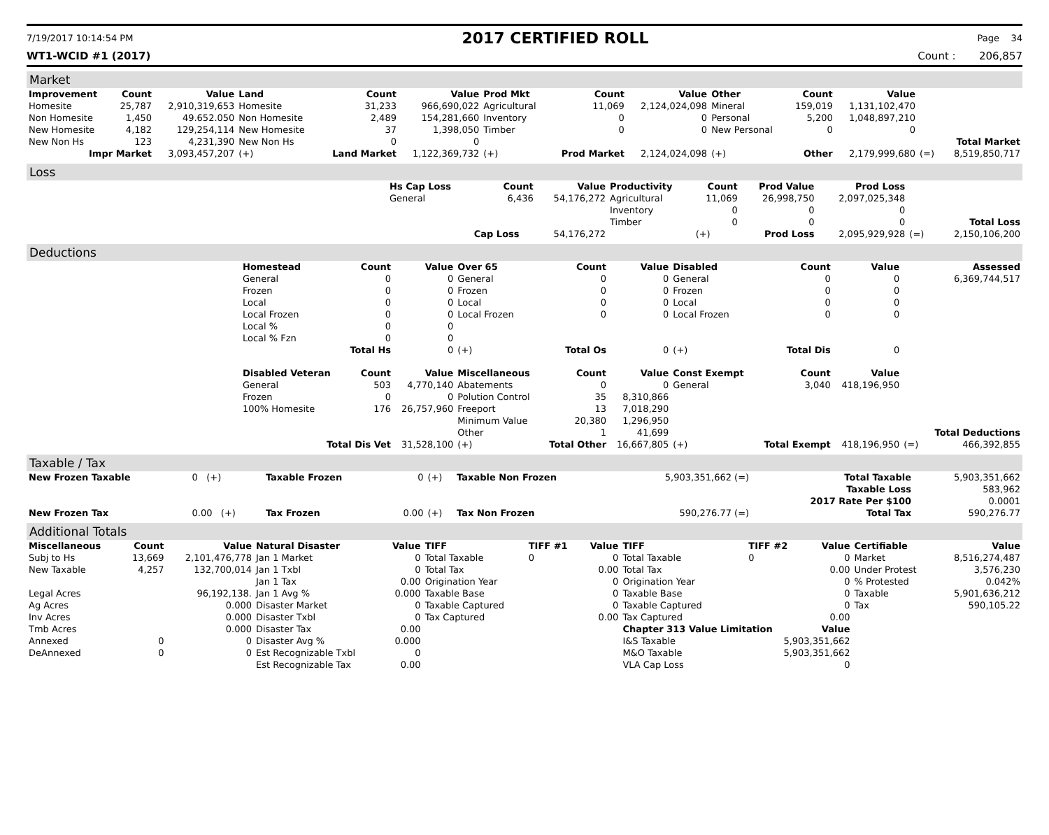7/19/2017 10:14:54 PM 2017 CERTIFIED ROLL Page 34
WT1-WCID #1 (2017) Count : 206,857
Market
| Improvement | Count | Value | Land | Count | Value | Prod Mkt | Count | Value | Other | Count | Value | | |
| --- | --- | --- | --- | --- | --- | --- | --- | --- | --- | --- | --- | --- | --- |
| Homesite | 25,787 | 2,910,319,653 | Homesite | 31,233 | 966,690,022 | Agricultural | 11,069 | 2,124,024,098 | Mineral | 159,019 | 1,131,102,470 | | |
| Non Homesite | 1,450 | 49.652.050 | Non Homesite | 2,489 | 154,281,660 | Inventory | 0 | 0 | Personal | 5,200 | 1,048,897,210 | | |
| New Homesite | 4,182 | 129,254,114 | New Homesite | 37 | 1,398,050 | Timber | 0 | 0 | New Personal | 0 | 0 | | |
| New Non Hs | 123 | 4,231,390 | New Non Hs | 0 | 0 | | | | | | | | Total Market |
| Impr Market | | 3,093,457,207 | (+) | Land Market | 1,122,369,732 | (+) | Prod Market | 2,124,024,098 | (+) | Other | 2,179,999,680 | (=) | 8,519,850,717 |
Loss
| | Hs Cap Loss | Count | Value | Productivity | Count | Prod Value | Prod Loss | | |
| | General | 6,436 | 54,176,272 | Agricultural | 11,069 | 26,998,750 | 2,097,025,348 | | |
| | | | | Inventory | 0 | 0 | 0 | | |
| | | | | Timber | 0 | 0 | 0 | | Total Loss |
| | | Cap Loss | 54,176,272 | | (+) | Prod Loss | 2,095,929,928 | (=) | 2,150,106,200 |
Deductions
| | Homestead | Count | Value | Over 65 | Count | Value | Disabled | Count | Value | | Assessed |
| | General | 0 | 0 | General | 0 | 0 | General | 0 | 0 | | 6,369,744,517 |
| | Frozen | 0 | 0 | Frozen | 0 | 0 | Frozen | 0 | 0 | | |
| | Local | 0 | 0 | Local | 0 | 0 | Local | 0 | 0 | | |
| | Local Frozen | 0 | 0 | Local Frozen | 0 | 0 | Local Frozen | 0 | 0 | | |
| | Local % | 0 | 0 | | | | | | | | |
| | Local % Fzn | 0 | 0 | | | | | | | | |
| | | Total Hs | 0 | (+) | Total Os | 0 | (+) | Total Dis | 0 | | |
| | Disabled Veteran | Count | Value | Miscellaneous | Count | Value | Const Exempt | Count | Value | | |
| | General | 503 | 4,770,140 | Abatements | 0 | 0 | General | 3,040 | 418,196,950 | | |
| | Frozen | 0 | 0 | Polution Control | 35 | 8,310,866 | | | | | |
| | 100% Homesite | 176 | 26,757,960 | Freeport | 13 | 7,018,290 | | | | | |
| | | | | Minimum Value | 20,380 | 1,296,950 | | | | | |
| | | | | Other | 1 | 41,699 | | | | | Total Deductions |
| | Total Dis Vet | | 31,528,100 | (+) | Total Other | 16,667,805 | (+) | Total Exempt | 418,196,950 | (=) | 466,392,855 |
Taxable / Tax
| New Frozen Taxable | 0 (+) | Taxable Frozen | 0 | (+) | Taxable Non Frozen | 5,903,351,662 (=) | Total Taxable | 5,903,351,662 |
| | | | | | | | Taxable Loss | 583,962 |
| | | | | | | | 2017 Rate Per $100 | 0.0001 |
| New Frozen Tax | 0.00 (+) | Tax Frozen | 0.00 | (+) | Tax Non Frozen | 590,276.77 (=) | Total Tax | 590,276.77 |
Additional Totals
| Miscellaneous | Count | Value | Natural Disaster | Value | TIFF | TIFF #1 | Value | TIFF | TIFF #2 | Value | Certifiable | Value |
| --- | --- | --- | --- | --- | --- | --- | --- | --- | --- | --- | --- | --- |
| Subj to Hs | 13,669 | 2,101,476,778 | Jan 1 Market | 0 | Total Taxable | 0 | 0 | Total Taxable | 0 | 0 | Market | 8,516,274,487 |
| New Taxable | 4,257 | 132,700,014 | Jan 1 Txbl | 0 | Total Tax | | 0.00 | Total Tax | | 0.00 | Under Protest | 3,576,230 |
| | | | Jan 1 Tax | 0.00 | Origination Year | | 0 | Origination Year | | 0 | % Protested | 0.042% |
| Legal Acres | | 96,192,138. | Jan 1 Avg % | 0.000 | Taxable Base | | 0 | Taxable Base | | 0 | Taxable | 5,901,636,212 |
| Ag Acres | | 0.000 | Disaster Market | 0 | Taxable Captured | | 0 | Taxable Captured | | 0 | Tax | 590,105.22 |
| Inv Acres | | 0.000 | Disaster Txbl | 0 | Tax Captured | | 0.00 | Tax Captured | | 0.00 | | |
| Tmb Acres | | 0.000 | Disaster Tax | 0.00 | | | | Chapter 313 Value Limitation | | Value | | |
| Annexed | 0 | 0 | Disaster Avg % | 0.000 | | | | I&S Taxable | 5,903,351,662 | | | |
| DeAnnexed | 0 | 0 | Est Recognizable Txbl | 0 | | | | M&O Taxable | 5,903,351,662 | | | |
| | | | Est Recognizable Tax | 0.00 | | | | VLA Cap Loss | 0 | | | |